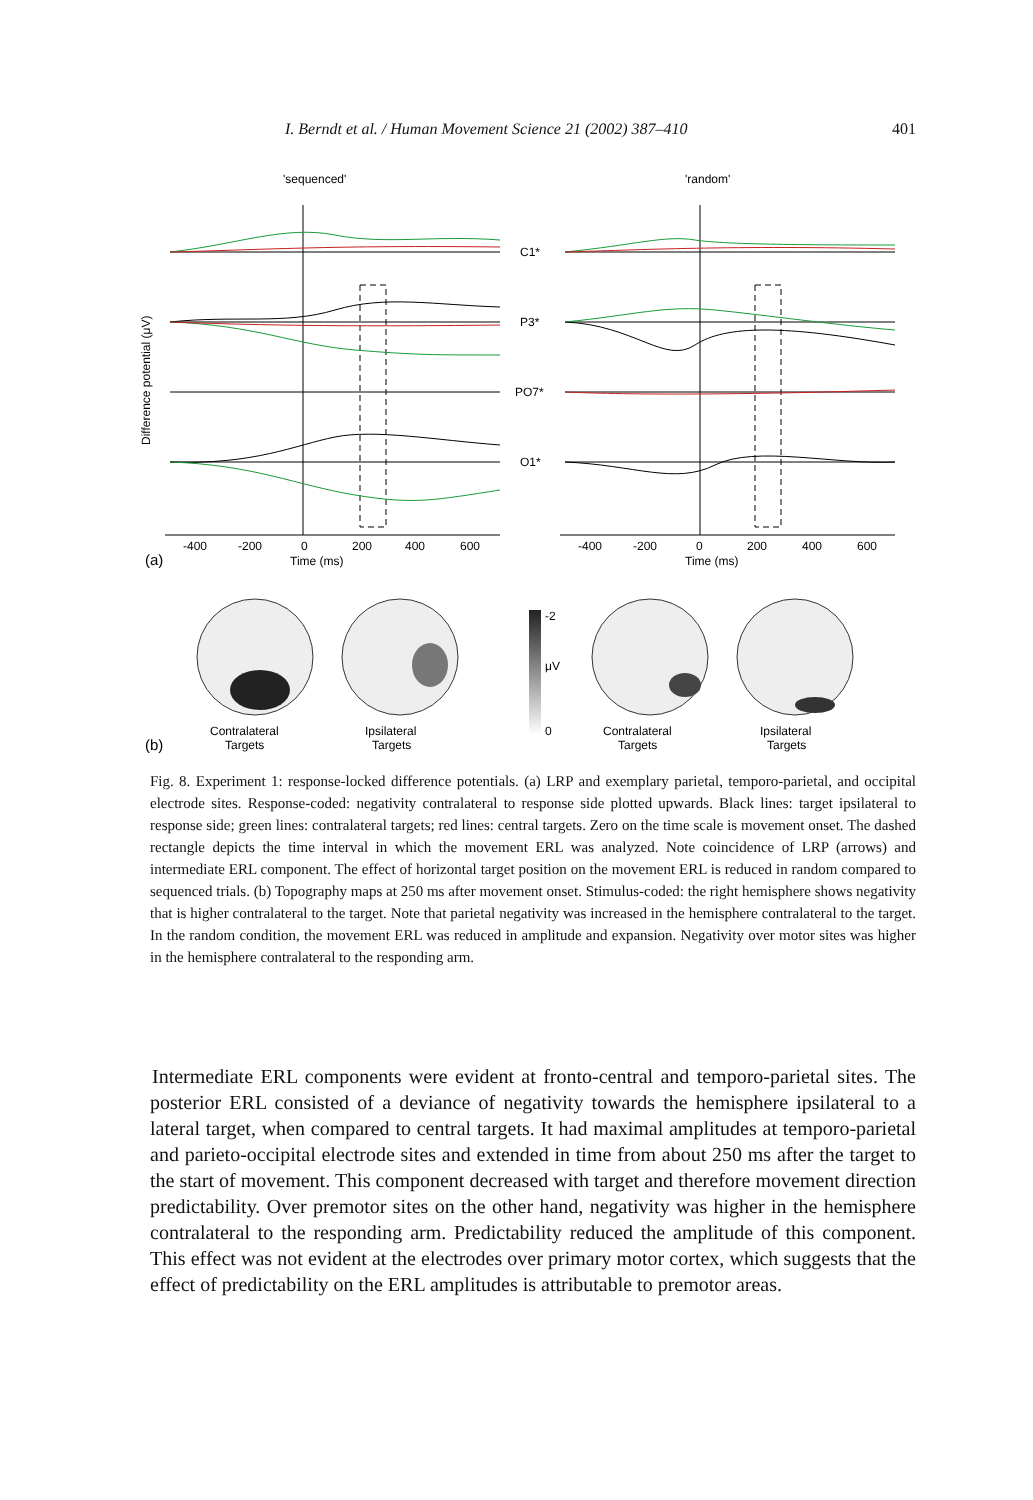I. Berndt et al. / Human Movement Science 21 (2002) 387–410 401
'sequenced'
'random'
C1*
P3*
PO7*
O1*
Difference potential (μV)
-400
-200
0
200
400
600
-400
-200
0
200
400
600
Time (ms)
Time (ms)
(a)
(b)
Contralateral
Targets
Ipsilateral
Targets
Contralateral
Targets
Ipsilateral
Targets
-2
μV
0
Fig. 8. Experiment 1: response-locked difference potentials. (a) LRP and exemplary parietal, temporo-parietal, and occipital electrode sites. Response-coded: negativity contralateral to response side plotted upwards. Black lines: target ipsilateral to response side; green lines: contralateral targets; red lines: central targets. Zero on the time scale is movement onset. The dashed rectangle depicts the time interval in which the movement ERL was analyzed. Note coincidence of LRP (arrows) and intermediate ERL component. The effect of horizontal target position on the movement ERL is reduced in random compared to sequenced trials. (b) Topography maps at 250 ms after movement onset. Stimulus-coded: the right hemisphere shows negativity that is higher contralateral to the target. Note that parietal negativity was increased in the hemisphere contralateral to the target. In the random condition, the movement ERL was reduced in amplitude and expansion. Negativity over motor sites was higher in the hemisphere contralateral to the responding arm.
Intermediate ERL components were evident at fronto-central and temporo-parietal sites. The posterior ERL consisted of a deviance of negativity towards the hemisphere ipsilateral to a lateral target, when compared to central targets. It had maximal amplitudes at temporo-parietal and parieto-occipital electrode sites and extended in time from about 250 ms after the target to the start of movement. This component decreased with target and therefore movement direction predictability. Over premotor sites on the other hand, negativity was higher in the hemisphere contralateral to the responding arm. Predictability reduced the amplitude of this component. This effect was not evident at the electrodes over primary motor cortex, which suggests that the effect of predictability on the ERL amplitudes is attributable to premotor areas.